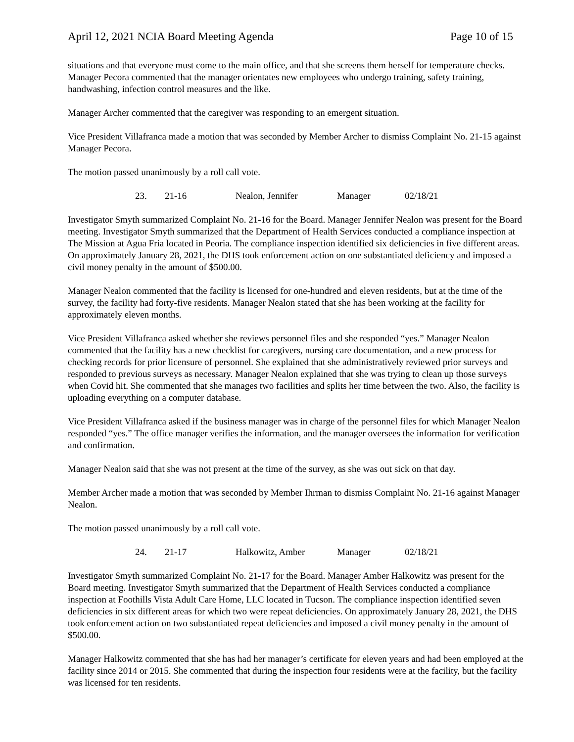April 12, 2021 NCIA Board Meeting Agenda Page 10 of 15
situations and that everyone must come to the main office, and that she screens them herself for temperature checks. Manager Pecora commented that the manager orientates new employees who undergo training, safety training, handwashing, infection control measures and the like.
Manager Archer commented that the caregiver was responding to an emergent situation.
Vice President Villafranca made a motion that was seconded by Member Archer to dismiss Complaint No. 21-15 against Manager Pecora.
The motion passed unanimously by a roll call vote.
23. 21-16 Nealon, Jennifer Manager 02/18/21
Investigator Smyth summarized Complaint No. 21-16 for the Board. Manager Jennifer Nealon was present for the Board meeting. Investigator Smyth summarized that the Department of Health Services conducted a compliance inspection at The Mission at Agua Fria located in Peoria. The compliance inspection identified six deficiencies in five different areas. On approximately January 28, 2021, the DHS took enforcement action on one substantiated deficiency and imposed a civil money penalty in the amount of $500.00.
Manager Nealon commented that the facility is licensed for one-hundred and eleven residents, but at the time of the survey, the facility had forty-five residents. Manager Nealon stated that she has been working at the facility for approximately eleven months.
Vice President Villafranca asked whether she reviews personnel files and she responded “yes.” Manager Nealon commented that the facility has a new checklist for caregivers, nursing care documentation, and a new process for checking records for prior licensure of personnel. She explained that she administratively reviewed prior surveys and responded to previous surveys as necessary. Manager Nealon explained that she was trying to clean up those surveys when Covid hit. She commented that she manages two facilities and splits her time between the two. Also, the facility is uploading everything on a computer database.
Vice President Villafranca asked if the business manager was in charge of the personnel files for which Manager Nealon responded “yes.” The office manager verifies the information, and the manager oversees the information for verification and confirmation.
Manager Nealon said that she was not present at the time of the survey, as she was out sick on that day.
Member Archer made a motion that was seconded by Member Ihrman to dismiss Complaint No. 21-16 against Manager Nealon.
The motion passed unanimously by a roll call vote.
24. 21-17 Halkowitz, Amber Manager 02/18/21
Investigator Smyth summarized Complaint No. 21-17 for the Board. Manager Amber Halkowitz was present for the Board meeting. Investigator Smyth summarized that the Department of Health Services conducted a compliance inspection at Foothills Vista Adult Care Home, LLC located in Tucson. The compliance inspection identified seven deficiencies in six different areas for which two were repeat deficiencies. On approximately January 28, 2021, the DHS took enforcement action on two substantiated repeat deficiencies and imposed a civil money penalty in the amount of $500.00.
Manager Halkowitz commented that she has had her manager’s certificate for eleven years and had been employed at the facility since 2014 or 2015. She commented that during the inspection four residents were at the facility, but the facility was licensed for ten residents.